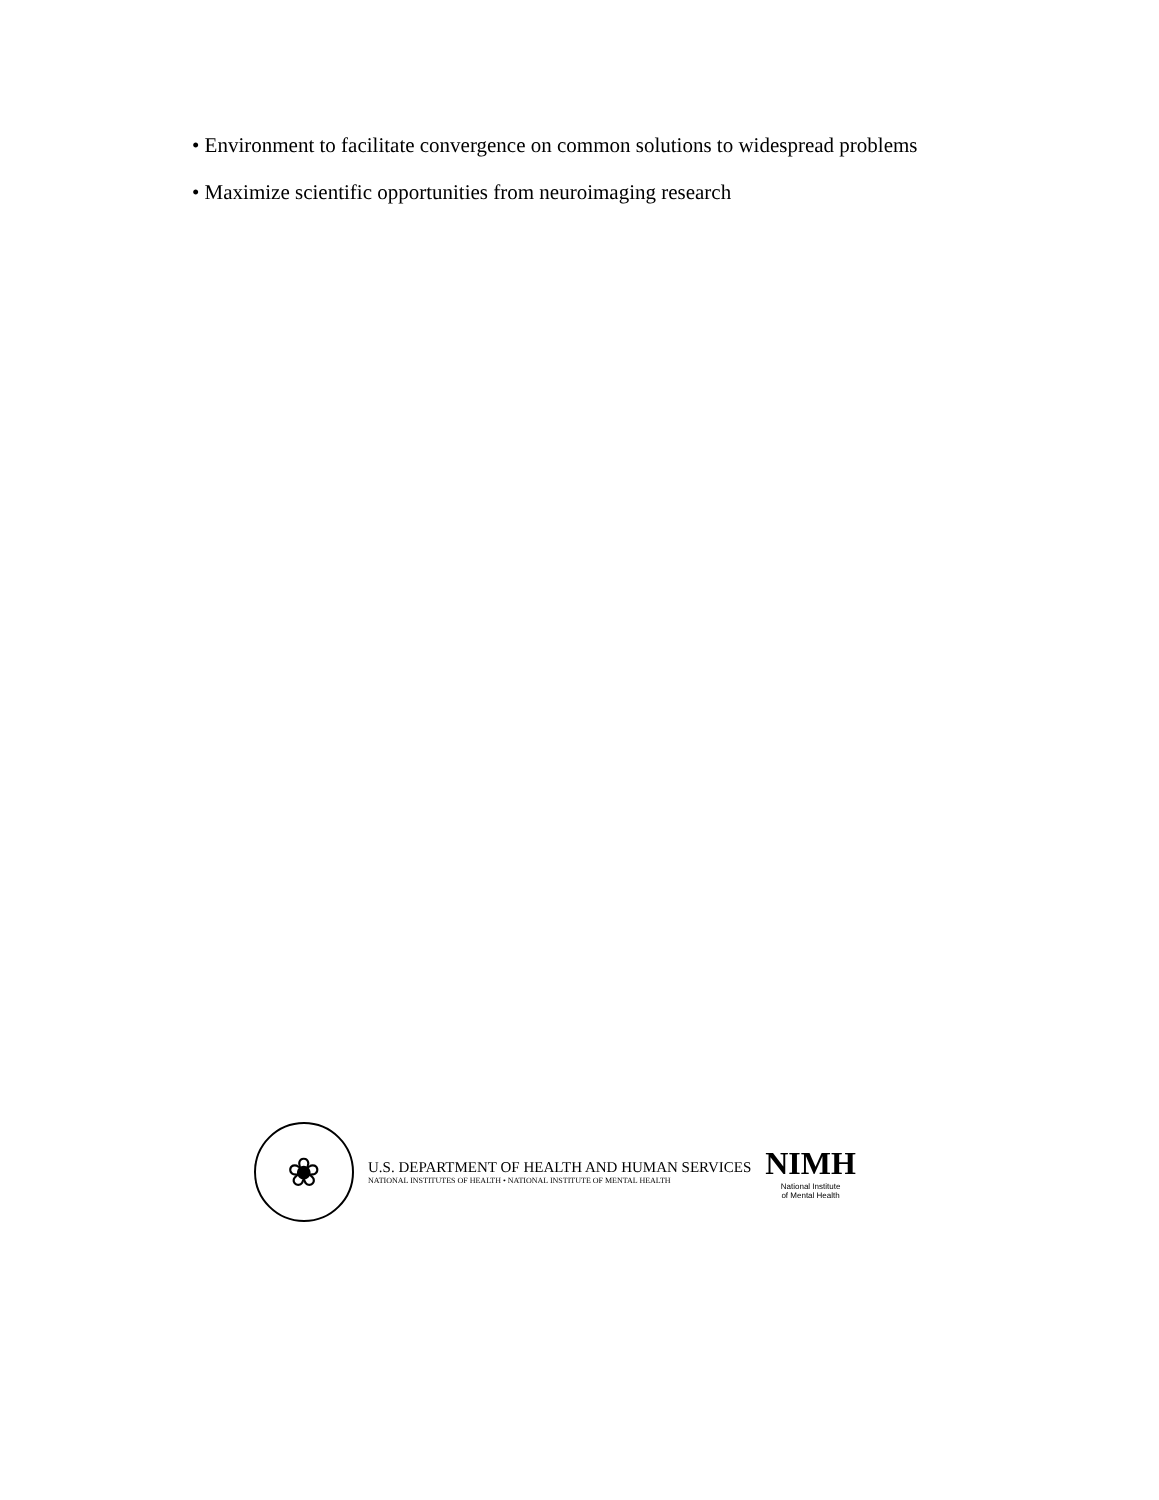• Environment to facilitate convergence on common solutions to widespread problems
• Maximize scientific opportunities from neuroimaging research
❀
U.S. DEPARTMENT OF HEALTH AND HUMAN SERVICES
NATIONAL INSTITUTES OF HEALTH • NATIONAL INSTITUTE OF MENTAL HEALTH
NIMH
National Institute
of Mental Health